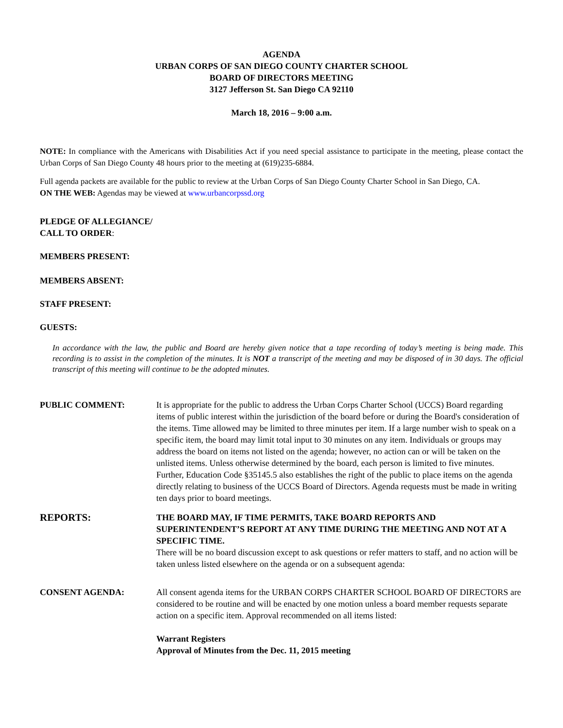AGENDA
URBAN CORPS OF SAN DIEGO COUNTY CHARTER SCHOOL
BOARD OF DIRECTORS MEETING
3127 Jefferson St. San Diego CA 92110
March 18, 2016 – 9:00 a.m.
NOTE: In compliance with the Americans with Disabilities Act if you need special assistance to participate in the meeting, please contact the Urban Corps of San Diego County 48 hours prior to the meeting at (619)235-6884.
Full agenda packets are available for the public to review at the Urban Corps of San Diego County Charter School in San Diego, CA.
ON THE WEB: Agendas may be viewed at www.urbancorpssd.org
PLEDGE OF ALLEGIANCE/
CALL TO ORDER:
MEMBERS PRESENT:
MEMBERS ABSENT:
STAFF PRESENT:
GUESTS:
In accordance with the law, the public and Board are hereby given notice that a tape recording of today’s meeting is being made. This recording is to assist in the completion of the minutes. It is NOT a transcript of the meeting and may be disposed of in 30 days. The official transcript of this meeting will continue to be the adopted minutes.
PUBLIC COMMENT: It is appropriate for the public to address the Urban Corps Charter School (UCCS) Board regarding items of public interest within the jurisdiction of the board before or during the Board's consideration of the items. Time allowed may be limited to three minutes per item. If a large number wish to speak on a specific item, the board may limit total input to 30 minutes on any item. Individuals or groups may address the board on items not listed on the agenda; however, no action can or will be taken on the unlisted items. Unless otherwise determined by the board, each person is limited to five minutes. Further, Education Code §35145.5 also establishes the right of the public to place items on the agenda directly relating to business of the UCCS Board of Directors. Agenda requests must be made in writing ten days prior to board meetings.
REPORTS:
THE BOARD MAY, IF TIME PERMITS, TAKE BOARD REPORTS AND SUPERINTENDENT’S REPORT AT ANY TIME DURING THE MEETING AND NOT AT A SPECIFIC TIME.
There will be no board discussion except to ask questions or refer matters to staff, and no action will be taken unless listed elsewhere on the agenda or on a subsequent agenda:
CONSENT AGENDA: All consent agenda items for the URBAN CORPS CHARTER SCHOOL BOARD OF DIRECTORS are considered to be routine and will be enacted by one motion unless a board member requests separate action on a specific item. Approval recommended on all items listed:
Warrant Registers
Approval of Minutes from the Dec. 11, 2015 meeting